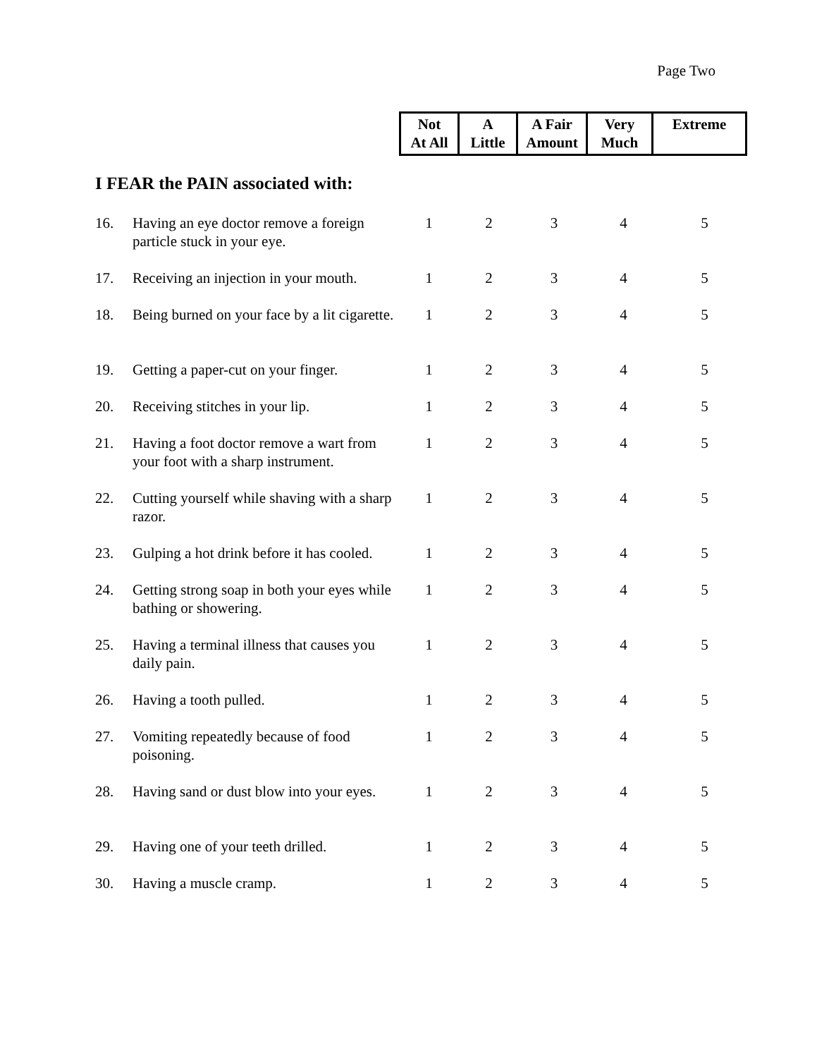Page Two
| Not At All | A Little | A Fair Amount | Very Much | Extreme |
| --- | --- | --- | --- | --- |
I FEAR the PAIN associated with:
| 16. | Having an eye doctor remove a foreign particle stuck in your eye. | 1 | 2 | 3 | 4 | 5 |
| 17. | Receiving an injection in your mouth. | 1 | 2 | 3 | 4 | 5 |
| 18. | Being burned on your face by a lit cigarette. | 1 | 2 | 3 | 4 | 5 |
| 19. | Getting a paper-cut on your finger. | 1 | 2 | 3 | 4 | 5 |
| 20. | Receiving stitches in your lip. | 1 | 2 | 3 | 4 | 5 |
| 21. | Having a foot doctor remove a wart from your foot with a sharp instrument. | 1 | 2 | 3 | 4 | 5 |
| 22. | Cutting yourself while shaving with a sharp razor. | 1 | 2 | 3 | 4 | 5 |
| 23. | Gulping a hot drink before it has cooled. | 1 | 2 | 3 | 4 | 5 |
| 24. | Getting strong soap in both your eyes while bathing or showering. | 1 | 2 | 3 | 4 | 5 |
| 25. | Having a terminal illness that causes you daily pain. | 1 | 2 | 3 | 4 | 5 |
| 26. | Having a tooth pulled. | 1 | 2 | 3 | 4 | 5 |
| 27. | Vomiting repeatedly because of food poisoning. | 1 | 2 | 3 | 4 | 5 |
| 28. | Having sand or dust blow into your eyes. | 1 | 2 | 3 | 4 | 5 |
| 29. | Having one of your teeth drilled. | 1 | 2 | 3 | 4 | 5 |
| 30. | Having a muscle cramp. | 1 | 2 | 3 | 4 | 5 |